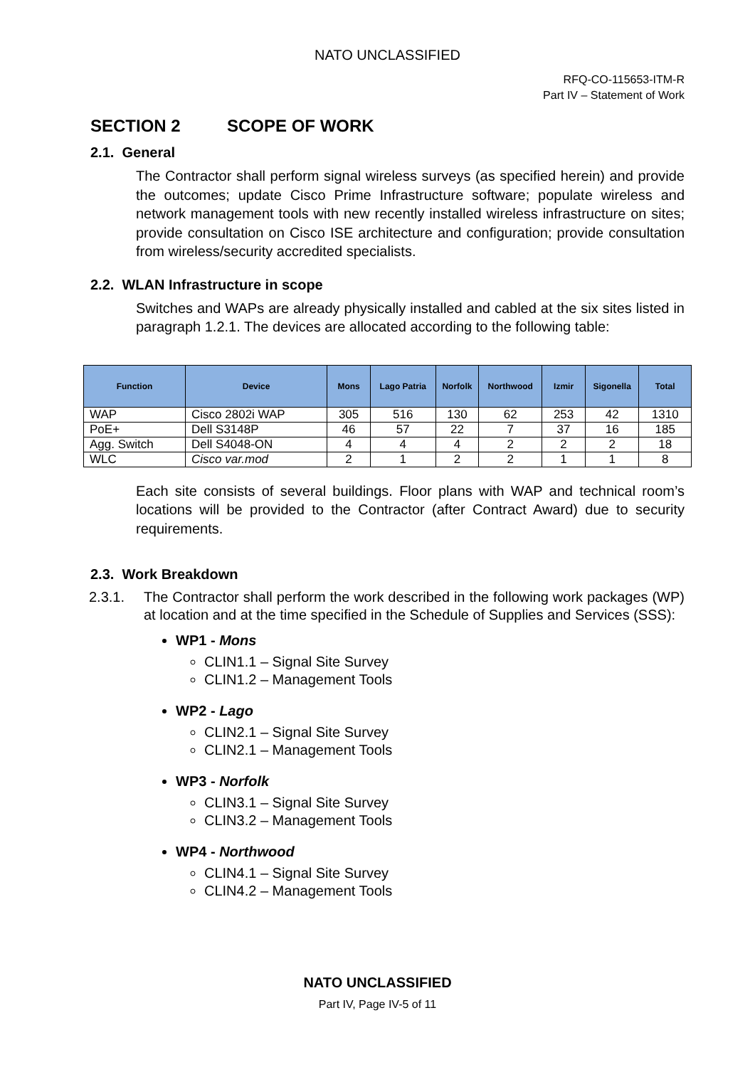NATO UNCLASSIFIED
RFQ-CO-115653-ITM-R
Part IV – Statement of Work
SECTION 2 SCOPE OF WORK
2.1. General
The Contractor shall perform signal wireless surveys (as specified herein) and provide the outcomes; update Cisco Prime Infrastructure software; populate wireless and network management tools with new recently installed wireless infrastructure on sites; provide consultation on Cisco ISE architecture and configuration; provide consultation from wireless/security accredited specialists.
2.2. WLAN Infrastructure in scope
Switches and WAPs are already physically installed and cabled at the six sites listed in paragraph 1.2.1. The devices are allocated according to the following table:
| Function | Device | Mons | Lago Patria | Norfolk | Northwood | Izmir | Sigonella | Total |
| --- | --- | --- | --- | --- | --- | --- | --- | --- |
| WAP | Cisco 2802i WAP | 305 | 516 | 130 | 62 | 253 | 42 | 1310 |
| PoE+ | Dell S3148P | 46 | 57 | 22 | 7 | 37 | 16 | 185 |
| Agg. Switch | Dell S4048-ON | 4 | 4 | 4 | 2 | 2 | 2 | 18 |
| WLC | Cisco var.mod | 2 | 1 | 2 | 2 | 1 | 1 | 8 |
Each site consists of several buildings. Floor plans with WAP and technical room’s locations will be provided to the Contractor (after Contract Award) due to security requirements.
2.3. Work Breakdown
2.3.1. The Contractor shall perform the work described in the following work packages (WP) at location and at the time specified in the Schedule of Supplies and Services (SSS):
WP1 - Mons
CLIN1.1 – Signal Site Survey
CLIN1.2 – Management Tools
WP2 - Lago
CLIN2.1 – Signal Site Survey
CLIN2.1 – Management Tools
WP3 - Norfolk
CLIN3.1 – Signal Site Survey
CLIN3.2 – Management Tools
WP4 - Northwood
CLIN4.1 – Signal Site Survey
CLIN4.2 – Management Tools
NATO UNCLASSIFIED
Part IV, Page IV-5 of 11